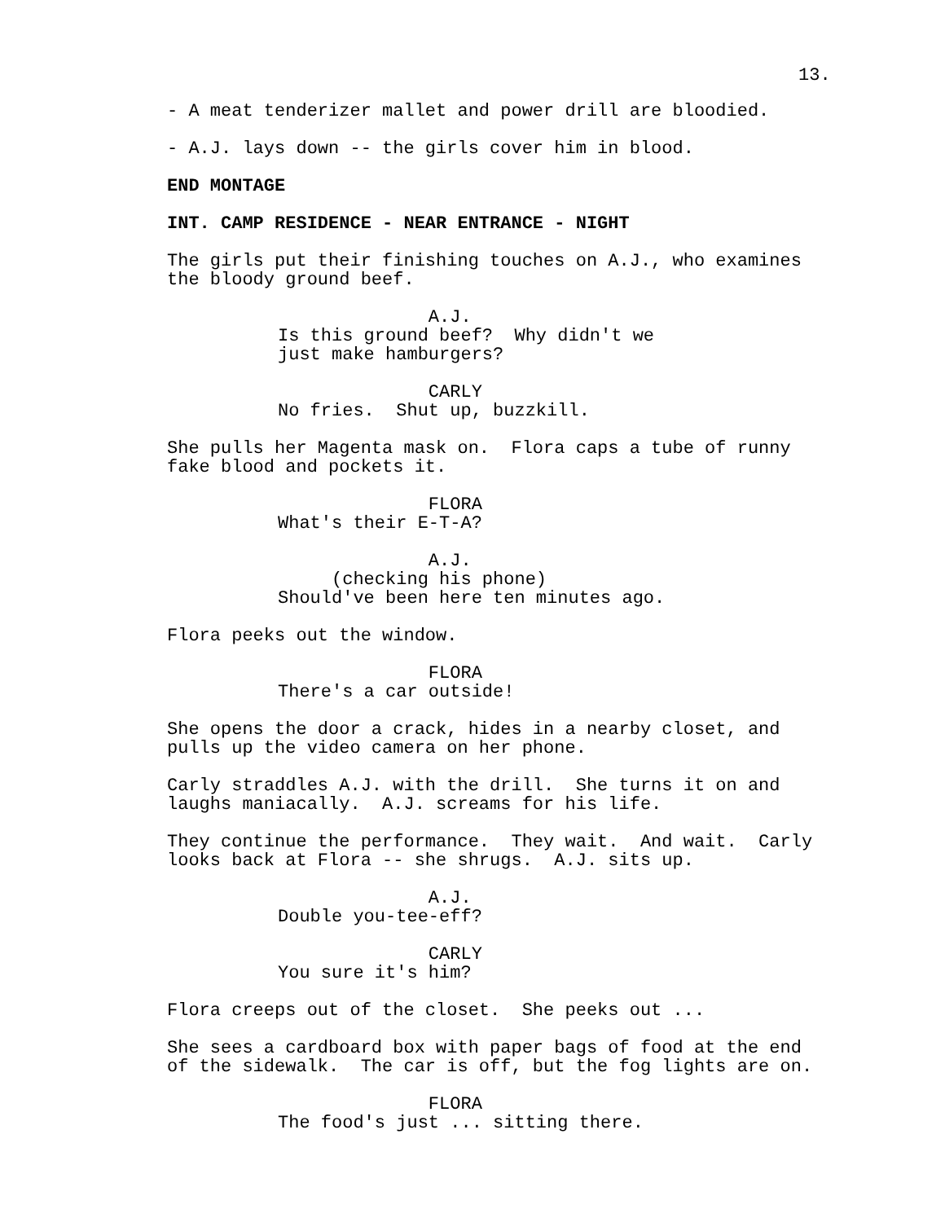13.
- A meat tenderizer mallet and power drill are bloodied.
- A.J. lays down -- the girls cover him in blood.
END MONTAGE
INT. CAMP RESIDENCE - NEAR ENTRANCE - NIGHT
The girls put their finishing touches on A.J., who examines the bloody ground beef.
A.J. Is this ground beef? Why didn't we just make hamburgers?
CARLY No fries. Shut up, buzzkill.
She pulls her Magenta mask on. Flora caps a tube of runny fake blood and pockets it.
FLORA What's their E-T-A?
A.J. (checking his phone) Should've been here ten minutes ago.
Flora peeks out the window.
FLORA There's a car outside!
She opens the door a crack, hides in a nearby closet, and pulls up the video camera on her phone.
Carly straddles A.J. with the drill. She turns it on and laughs maniacally. A.J. screams for his life.
They continue the performance. They wait. And wait. Carly looks back at Flora -- she shrugs. A.J. sits up.
A.J. Double you-tee-eff?
CARLY You sure it's him?
Flora creeps out of the closet. She peeks out ...
She sees a cardboard box with paper bags of food at the end of the sidewalk. The car is off, but the fog lights are on.
FLORA The food's just ... sitting there.